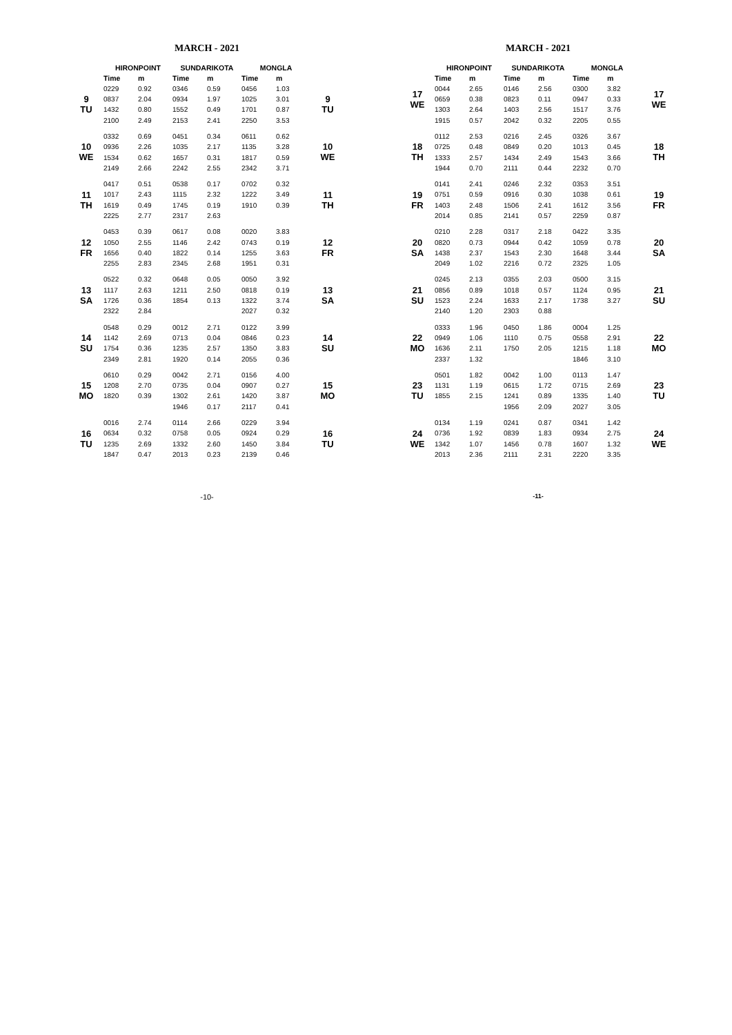MARCH - 2021
| | HIRONPOINT | | SUNDARIKOTA | | MONGLA | | |
| --- | --- | --- | --- | --- | --- | --- | --- |
| | Time | m | Time | m | Time | m | |
| 9 TU | 0229 | 0.92 | 0346 | 0.59 | 0456 | 1.03 | 9 TU |
| | 0837 | 2.04 | 0934 | 1.97 | 1025 | 3.01 | |
| | 1432 | 0.80 | 1552 | 0.49 | 1701 | 0.87 | |
| | 2100 | 2.49 | 2153 | 2.41 | 2250 | 3.53 | |
| 10 WE | 0332 | 0.69 | 0451 | 0.34 | 0611 | 0.62 | 10 WE |
| | 0936 | 2.26 | 1035 | 2.17 | 1135 | 3.28 | |
| | 1534 | 0.62 | 1657 | 0.31 | 1817 | 0.59 | |
| | 2149 | 2.66 | 2242 | 2.55 | 2342 | 3.71 | |
| 11 TH | 0417 | 0.51 | 0538 | 0.17 | 0702 | 0.32 | 11 TH |
| | 1017 | 2.43 | 1115 | 2.32 | 1222 | 3.49 | |
| | 1619 | 0.49 | 1745 | 0.19 | 1910 | 0.39 | |
| | 2225 | 2.77 | 2317 | 2.63 | | | |
| 12 FR | 0453 | 0.39 | 0617 | 0.08 | 0020 | 3.83 | 12 FR |
| | 1050 | 2.55 | 1146 | 2.42 | 0743 | 0.19 | |
| | 1656 | 0.40 | 1822 | 0.14 | 1255 | 3.63 | |
| | 2255 | 2.83 | 2345 | 2.68 | 1951 | 0.31 | |
| 13 SA | 0522 | 0.32 | 0648 | 0.05 | 0050 | 3.92 | 13 SA |
| | 1117 | 2.63 | 1211 | 2.50 | 0818 | 0.19 | |
| | 1726 | 0.36 | 1854 | 0.13 | 1322 | 3.74 | |
| | 2322 | 2.84 | | | 2027 | 0.32 | |
| 14 SU | 0548 | 0.29 | 0012 | 2.71 | 0122 | 3.99 | 14 SU |
| | 1142 | 2.69 | 0713 | 0.04 | 0846 | 0.23 | |
| | 1754 | 0.36 | 1235 | 2.57 | 1350 | 3.83 | |
| | 2349 | 2.81 | 1920 | 0.14 | 2055 | 0.36 | |
| 15 MO | 0610 | 0.29 | 0042 | 2.71 | 0156 | 4.00 | 15 MO |
| | 1208 | 2.70 | 0735 | 0.04 | 0907 | 0.27 | |
| | 1820 | 0.39 | 1302 | 2.61 | 1420 | 3.87 | |
| | | | 1946 | 0.17 | 2117 | 0.41 | |
| 16 TU | 0016 | 2.74 | 0114 | 2.66 | 0229 | 3.94 | 16 TU |
| | 0634 | 0.32 | 0758 | 0.05 | 0924 | 0.29 | |
| | 1235 | 2.69 | 1332 | 2.60 | 1450 | 3.84 | |
| | 1847 | 0.47 | 2013 | 0.23 | 2139 | 0.46 | |
-10-
MARCH - 2021
| | HIRONPOINT | | SUNDARIKOTA | | MONGLA | | |
| --- | --- | --- | --- | --- | --- | --- | --- |
| 17 WE | Time | m | Time | m | Time | m | 17 WE |
| | 0044 | 2.65 | 0146 | 2.56 | 0300 | 3.82 | |
| | 0659 | 0.38 | 0823 | 0.11 | 0947 | 0.33 | |
| | 1303 | 2.64 | 1403 | 2.56 | 1517 | 3.76 | |
| | 1915 | 0.57 | 2042 | 0.32 | 2205 | 0.55 | |
| 18 TH | 0112 | 2.53 | 0216 | 2.45 | 0326 | 3.67 | 18 TH |
| | 0725 | 0.48 | 0849 | 0.20 | 1013 | 0.45 | |
| | 1333 | 2.57 | 1434 | 2.49 | 1543 | 3.66 | |
| | 1944 | 0.70 | 2111 | 0.44 | 2232 | 0.70 | |
| 19 FR | 0141 | 2.41 | 0246 | 2.32 | 0353 | 3.51 | 19 FR |
| | 0751 | 0.59 | 0916 | 0.30 | 1038 | 0.61 | |
| | 1403 | 2.48 | 1506 | 2.41 | 1612 | 3.56 | |
| | 2014 | 0.85 | 2141 | 0.57 | 2259 | 0.87 | |
| 20 SA | 0210 | 2.28 | 0317 | 2.18 | 0422 | 3.35 | 20 SA |
| | 0820 | 0.73 | 0944 | 0.42 | 1059 | 0.78 | |
| | 1438 | 2.37 | 1543 | 2.30 | 1648 | 3.44 | |
| | 2049 | 1.02 | 2216 | 0.72 | 2325 | 1.05 | |
| 21 SU | 0245 | 2.13 | 0355 | 2.03 | 0500 | 3.15 | 21 SU |
| | 0856 | 0.89 | 1018 | 0.57 | 1124 | 0.95 | |
| | 1523 | 2.24 | 1633 | 2.17 | 1738 | 3.27 | |
| | 2140 | 1.20 | 2303 | 0.88 | | | |
| 22 MO | 0333 | 1.96 | 0450 | 1.86 | 0004 | 1.25 | 22 MO |
| | 0949 | 1.06 | 1110 | 0.75 | 0558 | 2.91 | |
| | 1636 | 2.11 | 1750 | 2.05 | 1215 | 1.18 | |
| | 2337 | 1.32 | | | 1846 | 3.10 | |
| 23 TU | 0501 | 1.82 | 0042 | 1.00 | 0113 | 1.47 | 23 TU |
| | 1131 | 1.19 | 0615 | 1.72 | 0715 | 2.69 | |
| | 1855 | 2.15 | 1241 | 0.89 | 1335 | 1.40 | |
| | | | 1956 | 2.09 | 2027 | 3.05 | |
| 24 WE | 0134 | 1.19 | 0241 | 0.87 | 0341 | 1.42 | 24 WE |
| | 0736 | 1.92 | 0839 | 1.83 | 0934 | 2.75 | |
| | 1342 | 1.07 | 1456 | 0.78 | 1607 | 1.32 | |
| | 2013 | 2.36 | 2111 | 2.31 | 2220 | 3.35 | |
-11-